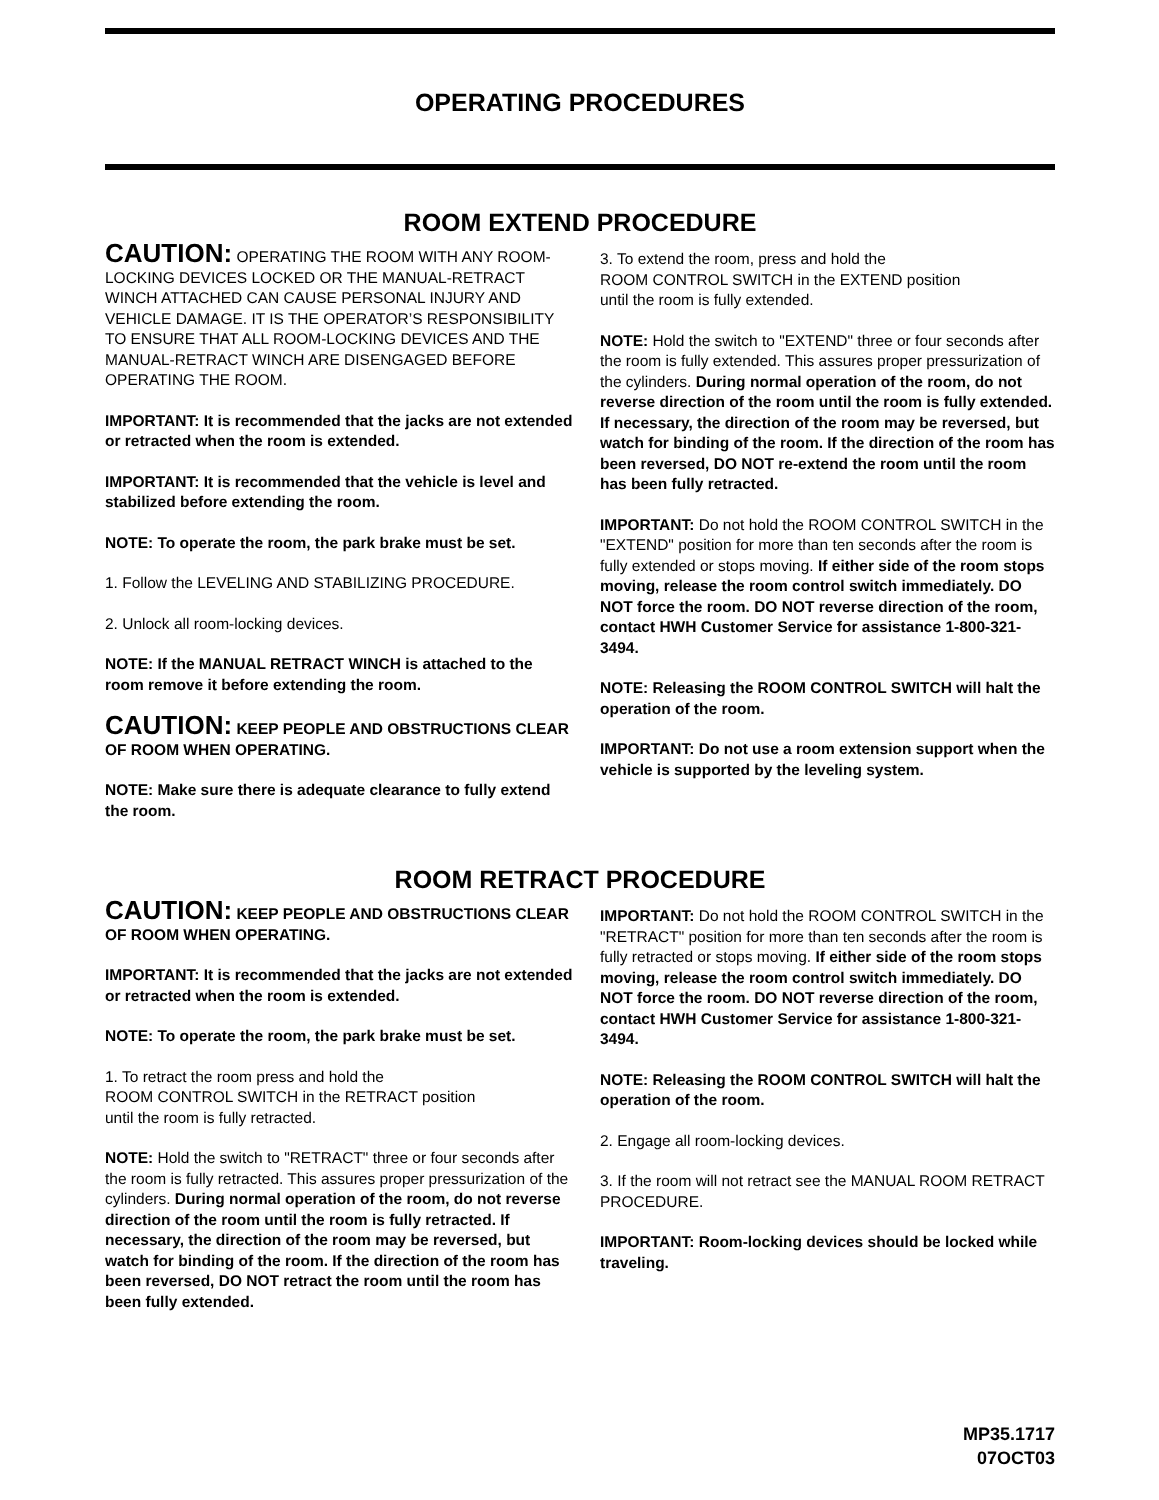OPERATING PROCEDURES
ROOM EXTEND PROCEDURE
CAUTION: OPERATING THE ROOM WITH ANY ROOM-LOCKING DEVICES LOCKED OR THE MANUAL-RETRACT WINCH ATTACHED CAN CAUSE PERSONAL INJURY AND VEHICLE DAMAGE. IT IS THE OPERATOR’S RESPONSIBILITY TO ENSURE THAT ALL ROOM-LOCKING DEVICES AND THE MANUAL-RETRACT WINCH ARE DISENGAGED BEFORE OPERATING THE ROOM.
IMPORTANT: It is recommended that the jacks are not extended or retracted when the room is extended.
IMPORTANT: It is recommended that the vehicle is level and stabilized before extending the room.
NOTE: To operate the room, the park brake must be set.
1. Follow the LEVELING AND STABILIZING PROCEDURE.
2. Unlock all room-locking devices.
NOTE: If the MANUAL RETRACT WINCH is attached to the room remove it before extending the room.
CAUTION: KEEP PEOPLE AND OBSTRUCTIONS CLEAR OF ROOM WHEN OPERATING.
NOTE: Make sure there is adequate clearance to fully extend the room.
3. To extend the room, press and hold the
ROOM CONTROL SWITCH in the EXTEND position
until the room is fully extended.
NOTE: Hold the switch to "EXTEND" three or four seconds after the room is fully extended. This assures proper pressurization of the cylinders. During normal operation of the room, do not reverse direction of the room until the room is fully extended. If necessary, the direction of the room may be reversed, but watch for binding of the room. If the direction of the room has been reversed, DO NOT re-extend the room until the room has been fully retracted.
IMPORTANT: Do not hold the ROOM CONTROL SWITCH in the "EXTEND" position for more than ten seconds after the room is fully extended or stops moving. If either side of the room stops moving, release the room control switch immediately. DO NOT force the room. DO NOT reverse direction of the room, contact HWH Customer Service for assistance 1-800-321-3494.
NOTE: Releasing the ROOM CONTROL SWITCH will halt the operation of the room.
IMPORTANT: Do not use a room extension support when the vehicle is supported by the leveling system.
ROOM RETRACT PROCEDURE
CAUTION: KEEP PEOPLE AND OBSTRUCTIONS CLEAR OF ROOM WHEN OPERATING.
IMPORTANT: It is recommended that the jacks are not extended or retracted when the room is extended.
NOTE: To operate the room, the park brake must be set.
1. To retract the room press and hold the
ROOM CONTROL SWITCH in the RETRACT position
until the room is fully retracted.
NOTE: Hold the switch to "RETRACT" three or four seconds after the room is fully retracted. This assures proper pressurization of the cylinders. During normal operation of the room, do not reverse direction of the room until the room is fully retracted. If necessary, the direction of the room may be reversed, but watch for binding of the room. If the direction of the room has been reversed, DO NOT retract the room until the room has been fully extended.
IMPORTANT: Do not hold the ROOM CONTROL SWITCH in the "RETRACT" position for more than ten seconds after the room is fully retracted or stops moving. If either side of the room stops moving, release the room control switch immediately. DO NOT force the room. DO NOT reverse direction of the room, contact HWH Customer Service for assistance 1-800-321-3494.
NOTE: Releasing the ROOM CONTROL SWITCH will halt the operation of the room.
2. Engage all room-locking devices.
3. If the room will not retract see the MANUAL ROOM RETRACT PROCEDURE.
IMPORTANT: Room-locking devices should be locked while traveling.
MP35.1717
07OCT03